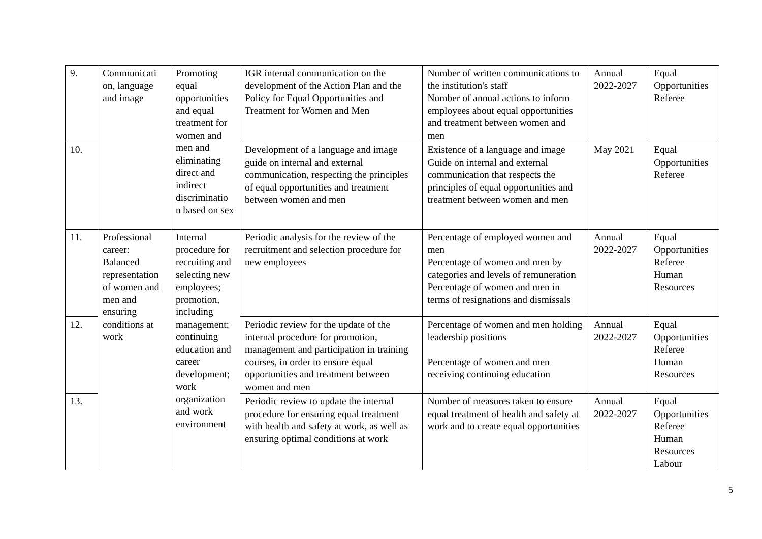| 9. | Communicati on, language and image | Promoting equal opportunities and equal treatment for women and men and eliminating direct and indirect discriminatio n based on sex | IGR internal communication on the development of the Action Plan and the Policy for Equal Opportunities and Treatment for Women and Men | Number of written communications to the institution's staff Number of annual actions to inform employees about equal opportunities and treatment between women and men | Annual 2022-2027 | Equal Opportunities Referee |
| 10. | | | Development of a language and image guide on internal and external communication, respecting the principles of equal opportunities and treatment between women and men | Existence of a language and image Guide on internal and external communication that respects the principles of equal opportunities and treatment between women and men | May 2021 | Equal Opportunities Referee |
| 11. | Professional career: Balanced representation of women and men and ensuring conditions at work | Internal procedure for recruiting and selecting new employees; promotion, including management; continuing education and career development; work organization and work environment | Periodic analysis for the review of the recruitment and selection procedure for new employees | Percentage of employed women and men Percentage of women and men by categories and levels of remuneration Percentage of women and men in terms of resignations and dismissals | Annual 2022-2027 | Equal Opportunities Referee Human Resources |
| 12. | | | Periodic review for the update of the internal procedure for promotion, management and participation in training courses, in order to ensure equal opportunities and treatment between women and men | Percentage of women and men holding leadership positions Percentage of women and men receiving continuing education | Annual 2022-2027 | Equal Opportunities Referee Human Resources |
| 13. | | | Periodic review to update the internal procedure for ensuring equal treatment with health and safety at work, as well as ensuring optimal conditions at work | Number of measures taken to ensure equal treatment of health and safety at work and to create equal opportunities | Annual 2022-2027 | Equal Opportunities Referee Human Resources Labour |
5